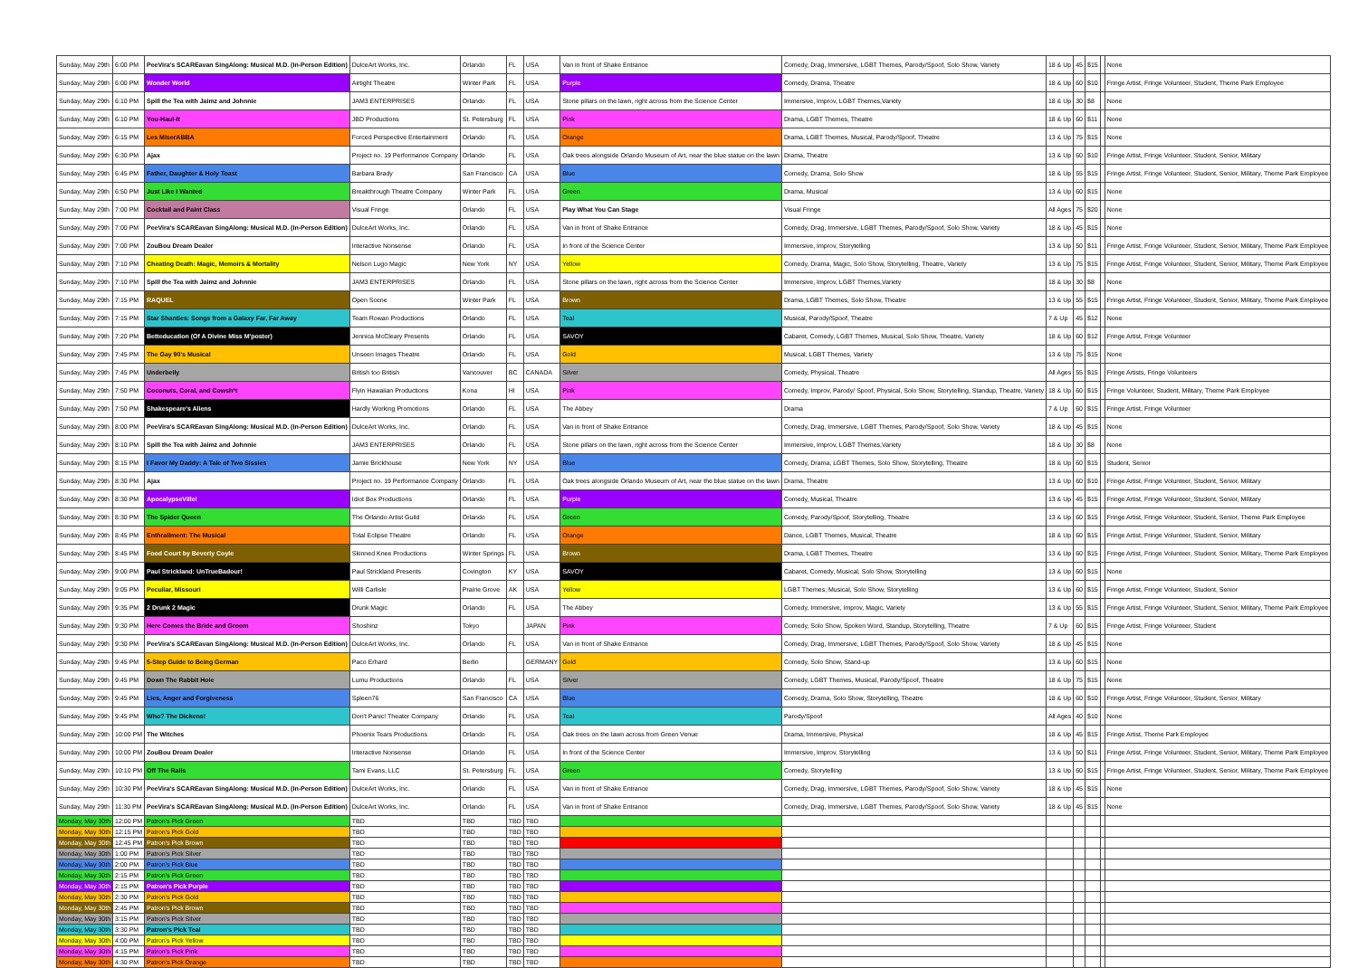| Sunday, May 29th | 6:00 PM | PeeVira's SCAREavan SingAlong: Musical M.D. (In-Person Edition) | DulceArt Works, Inc. | Orlando | FL | USA | Van in front of Shake Entrance | Comedy, Drag, Immersive, LGBT Themes, Parody/Spoof, Solo Show, Variety | 18 & Up | 45 | $15 | | None |
| Sunday, May 29th | 6:00 PM | Wonder World | Airtight Theatre | Winter Park | FL | USA | Purple | Comedy, Drama, Theatre | 18 & Up | 60 | $10 | | Fringe Artist, Fringe Volunteer, Student, Theme Park Employee |
| Sunday, May 29th | 6:10 PM | Spill the Tea with Jaimz and Johnnie | JAM3 ENTERPRISES | Orlando | FL | USA | Stone pillars on the lawn, right across from the Science Center | Immersive, Improv, LGBT Themes,Variety | 18 & Up | 30 | $8 | | None |
| Sunday, May 29th | 6:10 PM | You-Haul-It | JBD Productions | St. Petersburg | FL | USA | Pink | Drama, LGBT Themes, Theatre | 18 & Up | 60 | $11 | | None |
| Sunday, May 29th | 6:15 PM | Les MiserABBA | Forced Perspective Entertainment | Orlando | FL | USA | Orange | Drama, LGBT Themes, Musical, Parody/Spoof, Theatre | 13 & Up | 75 | $15 | | None |
| Sunday, May 29th | 6:30 PM | Ajax | Project no. 19 Performance Company | Orlando | FL | USA | Oak trees alongside Orlando Museum of Art, near the blue statue on the lawn | Drama, Theatre | 13 & Up | 60 | $10 | | Fringe Artist, Fringe Volunteer, Student, Senior, Military |
| Sunday, May 29th | 6:45 PM | Father, Daughter & Holy Toast | Barbara Brady | San Francisco | CA | USA | Blue | Comedy, Drama, Solo Show | 18 & Up | 55 | $15 | | Fringe Artist, Fringe Volunteer, Student, Senior, Military, Theme Park Employee |
| Sunday, May 29th | 6:50 PM | Just Like I Wanted | Breakthrough Theatre Company | Winter Park | FL | USA | Green | Drama, Musical | 13 & Up | 60 | $15 | | None |
| Sunday, May 29th | 7:00 PM | Cocktail and Paint Class | Visual Fringe | Orlando | FL | USA | Play What You Can Stage | Visual Fringe | All Ages | 75 | $20 | | None |
| Sunday, May 29th | 7:00 PM | PeeVira's SCAREavan SingAlong: Musical M.D. (In-Person Edition) | DulceArt Works, Inc. | Orlando | FL | USA | Van in front of Shake Entrance | Comedy, Drag, Immersive, LGBT Themes, Parody/Spoof, Solo Show, Variety | 18 & Up | 45 | $15 | | None |
| Sunday, May 29th | 7:00 PM | ZouBou Dream Dealer | Interactive Nonsense | Orlando | FL | USA | In front of the Science Center | Immersive, Improv, Storytelling | 13 & Up | 50 | $11 | | Fringe Artist, Fringe Volunteer, Student, Senior, Military, Theme Park Employee |
| Sunday, May 29th | 7:10 PM | Cheating Death: Magic, Memoirs & Mortality | Nelson Lugo Magic | New York | NY | USA | Yellow | Comedy, Drama, Magic, Solo Show, Storytelling, Theatre, Variety | 13 & Up | 75 | $15 | | Fringe Artist, Fringe Volunteer, Student, Senior, Military, Theme Park Employee |
| Sunday, May 29th | 7:10 PM | Spill the Tea with Jaimz and Johnnie | JAM3 ENTERPRISES | Orlando | FL | USA | Stone pillars on the lawn, right across from the Science Center | Immersive, Improv, LGBT Themes,Variety | 18 & Up | 30 | $8 | | None |
| Sunday, May 29th | 7:15 PM | RAQUEL | Open Scene | Winter Park | FL | USA | Brown | Drama, LGBT Themes, Solo Show, Theatre | 13 & Up | 55 | $15 | | Fringe Artist, Fringe Volunteer, Student, Senior, Military, Theme Park Employee |
| Sunday, May 29th | 7:15 PM | Star Shanties: Songs from a Galaxy Far, Far Away | Team Rowan Productions | Orlando | FL | USA | Teal | Musical, Parody/Spoof, Theatre | 7 & Up | 45 | $12 | | None |
| Sunday, May 29th | 7:20 PM | Betteducation (Of A Divine Miss M'poster) | Jennica McCleary Presents | Orlando | FL | USA | SAVOY | Cabaret, Comedy, LGBT Themes, Musical, Solo Show, Theatre, Variety | 18 & Up | 60 | $12 | | Fringe Artist, Fringe Volunteer |
| Sunday, May 29th | 7:45 PM | The Gay 90's Musical | Unseen Images Theatre | Orlando | FL | USA | Gold | Musical, LGBT Themes, Variety | 13 & Up | 75 | $15 | | None |
| Sunday, May 29th | 7:45 PM | Underbelly | British too British | Vancouver | BC | CANADA | Silver | Comedy, Physical, Theatre | All Ages | 55 | $15 | | Fringe Artists, Fringe Volunteers |
| Sunday, May 29th | 7:50 PM | Coconuts, Coral, and Cowsh*t | Flyin Hawaiian Productions | Kona | HI | USA | Pink | Comedy, Improv, Parody/ Spoof, Physical, Solo Show, Storytelling, Standup, Theatre, Variety | 18 & Up | 60 | $15 | | Fringe Volunteer, Student, Military, Theme Park Employee |
| Sunday, May 29th | 7:50 PM | Shakespeare's Aliens | Hardly Working Promotions | Orlando | FL | USA | The Abbey | Drama | 7 & Up | 60 | $15 | | Fringe Artist, Fringe Volunteer |
| Sunday, May 29th | 8:00 PM | PeeVira's SCAREavan SingAlong: Musical M.D. (In-Person Edition) | DulceArt Works, Inc. | Orlando | FL | USA | Van in front of Shake Entrance | Comedy, Drag, Immersive, LGBT Themes, Parody/Spoof, Solo Show, Variety | 18 & Up | 45 | $15 | | None |
| Sunday, May 29th | 8:10 PM | Spill the Tea with Jaimz and Johnnie | JAM3 ENTERPRISES | Orlando | FL | USA | Stone pillars on the lawn, right across from the Science Center | Immersive, Improv, LGBT Themes,Variety | 18 & Up | 30 | $8 | | None |
| Sunday, May 29th | 8:15 PM | I Favor My Daddy: A Tale of Two Sissies | Jamie Brickhouse | New York | NY | USA | Blue | Comedy, Drama, LGBT Themes, Solo Show, Storytelling, Theatre | 18 & Up | 60 | $15 | | Student, Senior |
| Sunday, May 29th | 8:30 PM | Ajax | Project no. 19 Performance Company | Orlando | FL | USA | Oak trees alongside Orlando Museum of Art, near the blue statue on the lawn | Drama, Theatre | 13 & Up | 60 | $10 | | Fringe Artist, Fringe Volunteer, Student, Senior, Military |
| Sunday, May 29th | 8:30 PM | ApocalypseVille! | Idiot Box Productions | Orlando | FL | USA | Purple | Comedy, Musical, Theatre | 13 & Up | 45 | $15 | | Fringe Artist, Fringe Volunteer, Student, Senior, Military |
| Sunday, May 29th | 8:30 PM | The Spider Queen | The Orlando Artist Guild | Orlando | FL | USA | Green | Comedy, Parody/Spoof, Storytelling, Theatre | 13 & Up | 60 | $15 | | Fringe Artist, Fringe Volunteer, Student, Senior, Theme Park Employee |
| Sunday, May 29th | 8:45 PM | Enthrallment: The Musical | Total Eclipse Theatre | Orlando | FL | USA | Orange | Dance, LGBT Themes, Musical, Theatre | 18 & Up | 60 | $15 | | Fringe Artist, Fringe Volunteer, Student, Senior, Military |
| Sunday, May 29th | 8:45 PM | Food Court by Beverly Coyle | Skinned Knee Productions | Winter Springs | FL | USA | Brown | Drama, LGBT Themes, Theatre | 13 & Up | 60 | $15 | | Fringe Artist, Fringe Volunteer, Student, Senior, Military, Theme Park Employee |
| Sunday, May 29th | 9:00 PM | Paul Strickland: UnTrueBadour! | Paul Strickland Presents | Covington | KY | USA | SAVOY | Cabaret, Comedy, Musical, Solo Show, Storytelling | 13 & Up | 60 | $15 | | None |
| Sunday, May 29th | 9:05 PM | Peculiar, Missouri | Willi Carlisle | Prairie Grove | AK | USA | Yellow | LGBT Themes, Musical, Solo Show, Storytelling | 13 & Up | 60 | $15 | | Fringe Artist, Fringe Volunteer, Student, Senior |
| Sunday, May 29th | 9:35 PM | 2 Drunk 2 Magic | Drunk Magic | Orlando | FL | USA | The Abbey | Comedy, Immersive, Improv, Magic, Variety | 13 & Up | 55 | $15 | | Fringe Artist, Fringe Volunteer, Student, Senior, Military, Theme Park Employee |
| Sunday, May 29th | 9:30 PM | Here Comes the Bride and Groom | Shoshinz | Tokyo | | JAPAN | Pink | Comedy, Solo Show, Spoken Word, Standup, Storytelling, Theatre | 7 & Up | 60 | $15 | | Fringe Artist, Fringe Volunteer, Student |
| Sunday, May 29th | 9:30 PM | PeeVira's SCAREavan SingAlong: Musical M.D. (In-Person Edition) | DulceArt Works, Inc. | Orlando | FL | USA | Van in front of Shake Entrance | Comedy, Drag, Immersive, LGBT Themes, Parody/Spoof, Solo Show, Variety | 18 & Up | 45 | $15 | | None |
| Sunday, May 29th | 9:45 PM | 5-Step Guide to Being German | Paco Erhard | Berlin | | GERMANY | Gold | Comedy, Solo Show, Stand-up | 13 & Up | 60 | $15 | | None |
| Sunday, May 29th | 9:45 PM | Down The Rabbit Hole | Lumu Productions | Orlando | FL | USA | Silver | Comedy, LGBT Themes, Musical, Parody/Spoof, Theatre | 18 & Up | 75 | $15 | | None |
| Sunday, May 29th | 9:45 PM | Lies, Anger and Forgiveness | Spleen76 | San Francisco | CA | USA | Blue | Comedy, Drama, Solo Show, Storytelling, Theatre | 18 & Up | 60 | $10 | | Fringe Artist, Fringe Volunteer, Student, Senior, Military |
| Sunday, May 29th | 9:45 PM | Who? The Dickens! | Don't Panic! Theater Company | Orlando | FL | USA | Teal | Parody/Spoof | All Ages | 40 | $10 | | None |
| Sunday, May 29th | 10:00 PM | The Witches | Phoenix Tears Productions | Orlando | FL | USA | Oak trees on the lawn across from Green Venue | Drama, Immersive, Physical | 18 & Up | 45 | $15 | | Fringe Artist, Theme Park Employee |
| Sunday, May 29th | 10:00 PM | ZouBou Dream Dealer | Interactive Nonsense | Orlando | FL | USA | In front of the Science Center | Immersive, Improv, Storytelling | 13 & Up | 50 | $11 | | Fringe Artist, Fringe Volunteer, Student, Senior, Military, Theme Park Employee |
| Sunday, May 29th | 10:10 PM | Off The Rails | Tami Evans, LLC | St. Petersburg | FL | USA | Green | Comedy, Storytelling | 13 & Up | 60 | $15 | | Fringe Artist, Fringe Volunteer, Student, Senior, Military, Theme Park Employee |
| Sunday, May 29th | 10:30 PM | PeeVira's SCAREavan SingAlong: Musical M.D. (In-Person Edition) | DulceArt Works, Inc. | Orlando | FL | USA | Van in front of Shake Entrance | Comedy, Drag, Immersive, LGBT Themes, Parody/Spoof, Solo Show, Variety | 18 & Up | 45 | $15 | | None |
| Sunday, May 29th | 11:30 PM | PeeVira's SCAREavan SingAlong: Musical M.D. (In-Person Edition) | DulceArt Works, Inc. | Orlando | FL | USA | Van in front of Shake Entrance | Comedy, Drag, Immersive, LGBT Themes, Parody/Spoof, Solo Show, Variety | 18 & Up | 45 | $15 | | None |
| Monday, May 30th | 12:00 PM | Patron's Pick Green | TBD | TBD | TBD | TBD | | | | | | | |
| Monday, May 30th | 12:15 PM | Patron's Pick Gold | TBD | TBD | TBD | TBD | | | | | | | |
| Monday, May 30th | 12:45 PM | Patron's Pick Brown | TBD | TBD | TBD | TBD | | | | | | | |
| Monday, May 30th | 1:00 PM | Patron's Pick Silver | TBD | TBD | TBD | TBD | | | | | | | |
| Monday, May 30th | 2:00 PM | Patron's Pick Blue | TBD | TBD | TBD | TBD | | | | | | | |
| Monday, May 30th | 2:15 PM | Patron's Pick Green | TBD | TBD | TBD | TBD | | | | | | | |
| Monday, May 30th | 2:15 PM | Patron's Pick Purple | TBD | TBD | TBD | TBD | | | | | | | |
| Monday, May 30th | 2:30 PM | Patron's Pick Gold | TBD | TBD | TBD | TBD | | | | | | | |
| Monday, May 30th | 2:45 PM | Patron's Pick Brown | TBD | TBD | TBD | TBD | | | | | | | |
| Monday, May 30th | 3:15 PM | Patron's Pick Silver | TBD | TBD | TBD | TBD | | | | | | | |
| Monday, May 30th | 3:30 PM | Patron's Pick Teal | TBD | TBD | TBD | TBD | | | | | | | |
| Monday, May 30th | 4:00 PM | Patron's Pick Yellow | TBD | TBD | TBD | TBD | | | | | | | |
| Monday, May 30th | 4:15 PM | Patron's Pick Pink | TBD | TBD | TBD | TBD | | | | | | | |
| Monday, May 30th | 4:30 PM | Patron's Pick Orange | TBD | TBD | TBD | TBD | | | | | | | |